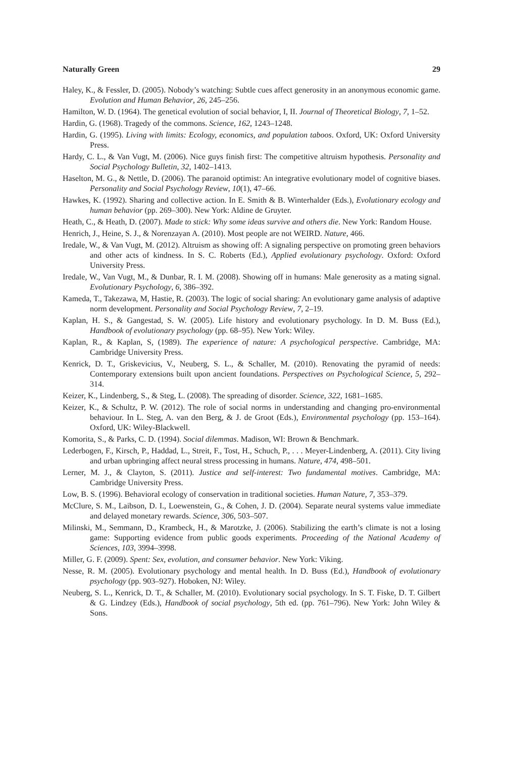Naturally Green 29
Haley, K., & Fessler, D. (2005). Nobody’s watching: Subtle cues affect generosity in an anonymous economic game. Evolution and Human Behavior, 26, 245–256.
Hamilton, W. D. (1964). The genetical evolution of social behavior, I, II. Journal of Theoretical Biology, 7, 1–52.
Hardin, G. (1968). Tragedy of the commons. Science, 162, 1243–1248.
Hardin, G. (1995). Living with limits: Ecology, economics, and population taboos. Oxford, UK: Oxford University Press.
Hardy, C. L., & Van Vugt, M. (2006). Nice guys finish first: The competitive altruism hypothesis. Personality and Social Psychology Bulletin, 32, 1402–1413.
Haselton, M. G., & Nettle, D. (2006). The paranoid optimist: An integrative evolutionary model of cognitive biases. Personality and Social Psychology Review, 10(1), 47–66.
Hawkes, K. (1992). Sharing and collective action. In E. Smith & B. Winterhalder (Eds.), Evolutionary ecology and human behavior (pp. 269–300). New York: Aldine de Gruyter.
Heath, C., & Heath, D. (2007). Made to stick: Why some ideas survive and others die. New York: Random House.
Henrich, J., Heine, S. J., & Norenzayan A. (2010). Most people are not WEIRD. Nature, 466.
Iredale, W., & Van Vugt, M. (2012). Altruism as showing off: A signaling perspective on promoting green behaviors and other acts of kindness. In S. C. Roberts (Ed.), Applied evolutionary psychology. Oxford: Oxford University Press.
Iredale, W., Van Vugt, M., & Dunbar, R. I. M. (2008). Showing off in humans: Male generosity as a mating signal. Evolutionary Psychology, 6, 386–392.
Kameda, T., Takezawa, M, Hastie, R. (2003). The logic of social sharing: An evolutionary game analysis of adaptive norm development. Personality and Social Psychology Review, 7, 2–19.
Kaplan, H. S., & Gangestad, S. W. (2005). Life history and evolutionary psychology. In D. M. Buss (Ed.), Handbook of evolutionary psychology (pp. 68–95). New York: Wiley.
Kaplan, R., & Kaplan, S, (1989). The experience of nature: A psychological perspective. Cambridge, MA: Cambridge University Press.
Kenrick, D. T., Griskevicius, V., Neuberg, S. L., & Schaller, M. (2010). Renovating the pyramid of needs: Contemporary extensions built upon ancient foundations. Perspectives on Psychological Science, 5, 292–314.
Keizer, K., Lindenberg, S., & Steg, L. (2008). The spreading of disorder. Science, 322, 1681–1685.
Keizer, K., & Schultz, P. W. (2012). The role of social norms in understanding and changing pro-environmental behaviour. In L. Steg, A. van den Berg, & J. de Groot (Eds.), Environmental psychology (pp. 153–164). Oxford, UK: Wiley-Blackwell.
Komorita, S., & Parks, C. D. (1994). Social dilemmas. Madison, WI: Brown & Benchmark.
Lederbogen, F., Kirsch, P., Haddad, L., Streit, F., Tost, H., Schuch, P., . . . Meyer-Lindenberg, A. (2011). City living and urban upbringing affect neural stress processing in humans. Nature, 474, 498–501.
Lerner, M. J., & Clayton, S. (2011). Justice and self-interest: Two fundamental motives. Cambridge, MA: Cambridge University Press.
Low, B. S. (1996). Behavioral ecology of conservation in traditional societies. Human Nature, 7, 353–379.
McClure, S. M., Laibson, D. I., Loewenstein, G., & Cohen, J. D. (2004). Separate neural systems value immediate and delayed monetary rewards. Science, 306, 503–507.
Milinski, M., Semmann, D., Krambeck, H., & Marotzke, J. (2006). Stabilizing the earth’s climate is not a losing game: Supporting evidence from public goods experiments. Proceeding of the National Academy of Sciences, 103, 3994–3998.
Miller, G. F. (2009). Spent: Sex, evolution, and consumer behavior. New York: Viking.
Nesse, R. M. (2005). Evolutionary psychology and mental health. In D. Buss (Ed.), Handbook of evolutionary psychology (pp. 903–927). Hoboken, NJ: Wiley.
Neuberg, S. L., Kenrick, D. T., & Schaller, M. (2010). Evolutionary social psychology. In S. T. Fiske, D. T. Gilbert & G. Lindzey (Eds.), Handbook of social psychology, 5th ed. (pp. 761–796). New York: John Wiley & Sons.